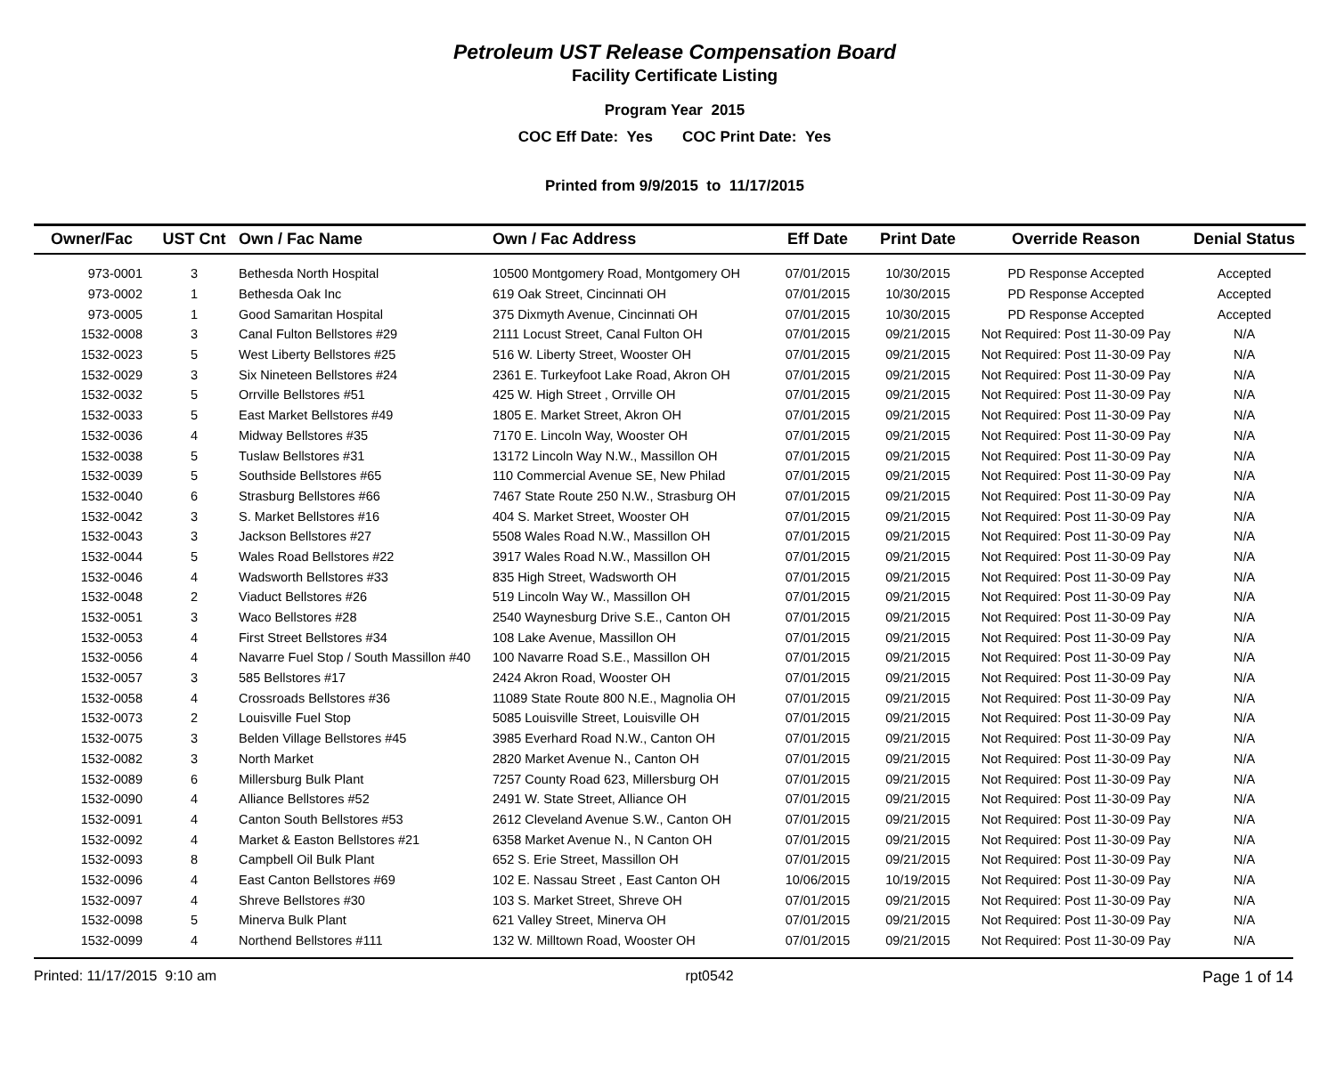Petroleum UST Release Compensation Board
Facility Certificate Listing
Program Year 2015
COC Eff Date: Yes COC Print Date: Yes
Printed from 9/9/2015 to 11/17/2015
| Owner/Fac | UST Cnt | Own / Fac Name | Own / Fac Address | Eff Date | Print Date | Override Reason | Denial Status |
| --- | --- | --- | --- | --- | --- | --- | --- |
| 973-0001 | 3 | Bethesda North Hospital | 10500 Montgomery Road, Montgomery OH | 07/01/2015 | 10/30/2015 | PD Response Accepted | Accepted |
| 973-0002 | 1 | Bethesda Oak Inc | 619 Oak Street, Cincinnati OH | 07/01/2015 | 10/30/2015 | PD Response Accepted | Accepted |
| 973-0005 | 1 | Good Samaritan Hospital | 375 Dixmyth Avenue, Cincinnati OH | 07/01/2015 | 10/30/2015 | PD Response Accepted | Accepted |
| 1532-0008 | 3 | Canal Fulton Bellstores #29 | 2111 Locust Street, Canal Fulton OH | 07/01/2015 | 09/21/2015 | Not Required: Post 11-30-09 Pay | N/A |
| 1532-0023 | 5 | West Liberty Bellstores #25 | 516 W. Liberty Street, Wooster OH | 07/01/2015 | 09/21/2015 | Not Required: Post 11-30-09 Pay | N/A |
| 1532-0029 | 3 | Six Nineteen Bellstores #24 | 2361 E. Turkeyfoot Lake Road, Akron OH | 07/01/2015 | 09/21/2015 | Not Required: Post 11-30-09 Pay | N/A |
| 1532-0032 | 5 | Orrville Bellstores #51 | 425 W. High Street , Orrville OH | 07/01/2015 | 09/21/2015 | Not Required: Post 11-30-09 Pay | N/A |
| 1532-0033 | 5 | East Market Bellstores #49 | 1805 E. Market Street, Akron OH | 07/01/2015 | 09/21/2015 | Not Required: Post 11-30-09 Pay | N/A |
| 1532-0036 | 4 | Midway Bellstores #35 | 7170 E. Lincoln Way, Wooster OH | 07/01/2015 | 09/21/2015 | Not Required: Post 11-30-09 Pay | N/A |
| 1532-0038 | 5 | Tuslaw Bellstores #31 | 13172 Lincoln Way N.W., Massillon OH | 07/01/2015 | 09/21/2015 | Not Required: Post 11-30-09 Pay | N/A |
| 1532-0039 | 5 | Southside Bellstores #65 | 110 Commercial Avenue SE, New Philad | 07/01/2015 | 09/21/2015 | Not Required: Post 11-30-09 Pay | N/A |
| 1532-0040 | 6 | Strasburg Bellstores #66 | 7467 State Route 250 N.W., Strasburg OH | 07/01/2015 | 09/21/2015 | Not Required: Post 11-30-09 Pay | N/A |
| 1532-0042 | 3 | S. Market Bellstores #16 | 404 S. Market Street, Wooster OH | 07/01/2015 | 09/21/2015 | Not Required: Post 11-30-09 Pay | N/A |
| 1532-0043 | 3 | Jackson Bellstores #27 | 5508 Wales Road N.W., Massillon OH | 07/01/2015 | 09/21/2015 | Not Required: Post 11-30-09 Pay | N/A |
| 1532-0044 | 5 | Wales Road Bellstores #22 | 3917 Wales Road N.W., Massillon OH | 07/01/2015 | 09/21/2015 | Not Required: Post 11-30-09 Pay | N/A |
| 1532-0046 | 4 | Wadsworth Bellstores #33 | 835 High Street, Wadsworth OH | 07/01/2015 | 09/21/2015 | Not Required: Post 11-30-09 Pay | N/A |
| 1532-0048 | 2 | Viaduct Bellstores #26 | 519 Lincoln Way W., Massillon OH | 07/01/2015 | 09/21/2015 | Not Required: Post 11-30-09 Pay | N/A |
| 1532-0051 | 3 | Waco Bellstores #28 | 2540 Waynesburg Drive S.E., Canton OH | 07/01/2015 | 09/21/2015 | Not Required: Post 11-30-09 Pay | N/A |
| 1532-0053 | 4 | First Street Bellstores #34 | 108 Lake Avenue, Massillon OH | 07/01/2015 | 09/21/2015 | Not Required: Post 11-30-09 Pay | N/A |
| 1532-0056 | 4 | Navarre Fuel Stop / South Massillon #40 | 100 Navarre Road S.E., Massillon OH | 07/01/2015 | 09/21/2015 | Not Required: Post 11-30-09 Pay | N/A |
| 1532-0057 | 3 | 585 Bellstores #17 | 2424 Akron Road, Wooster OH | 07/01/2015 | 09/21/2015 | Not Required: Post 11-30-09 Pay | N/A |
| 1532-0058 | 4 | Crossroads Bellstores #36 | 11089 State Route 800 N.E., Magnolia OH | 07/01/2015 | 09/21/2015 | Not Required: Post 11-30-09 Pay | N/A |
| 1532-0073 | 2 | Louisville Fuel Stop | 5085 Louisville Street, Louisville OH | 07/01/2015 | 09/21/2015 | Not Required: Post 11-30-09 Pay | N/A |
| 1532-0075 | 3 | Belden Village Bellstores #45 | 3985 Everhard Road N.W., Canton OH | 07/01/2015 | 09/21/2015 | Not Required: Post 11-30-09 Pay | N/A |
| 1532-0082 | 3 | North Market | 2820 Market Avenue N., Canton OH | 07/01/2015 | 09/21/2015 | Not Required: Post 11-30-09 Pay | N/A |
| 1532-0089 | 6 | Millersburg Bulk Plant | 7257 County Road 623, Millersburg OH | 07/01/2015 | 09/21/2015 | Not Required: Post 11-30-09 Pay | N/A |
| 1532-0090 | 4 | Alliance Bellstores #52 | 2491 W. State Street, Alliance OH | 07/01/2015 | 09/21/2015 | Not Required: Post 11-30-09 Pay | N/A |
| 1532-0091 | 4 | Canton South Bellstores #53 | 2612 Cleveland Avenue S.W., Canton OH | 07/01/2015 | 09/21/2015 | Not Required: Post 11-30-09 Pay | N/A |
| 1532-0092 | 4 | Market & Easton Bellstores #21 | 6358 Market Avenue N., N Canton OH | 07/01/2015 | 09/21/2015 | Not Required: Post 11-30-09 Pay | N/A |
| 1532-0093 | 8 | Campbell Oil Bulk Plant | 652 S. Erie Street, Massillon OH | 07/01/2015 | 09/21/2015 | Not Required: Post 11-30-09 Pay | N/A |
| 1532-0096 | 4 | East Canton Bellstores #69 | 102 E. Nassau Street , East Canton OH | 10/06/2015 | 10/19/2015 | Not Required: Post 11-30-09 Pay | N/A |
| 1532-0097 | 4 | Shreve Bellstores #30 | 103 S. Market Street, Shreve OH | 07/01/2015 | 09/21/2015 | Not Required: Post 11-30-09 Pay | N/A |
| 1532-0098 | 5 | Minerva Bulk Plant | 621 Valley Street, Minerva OH | 07/01/2015 | 09/21/2015 | Not Required: Post 11-30-09 Pay | N/A |
| 1532-0099 | 4 | Northend Bellstores #111 | 132 W. Milltown Road, Wooster OH | 07/01/2015 | 09/21/2015 | Not Required: Post 11-30-09 Pay | N/A |
Printed: 11/17/2015 9:10 am rpt0542 Page 1 of 14